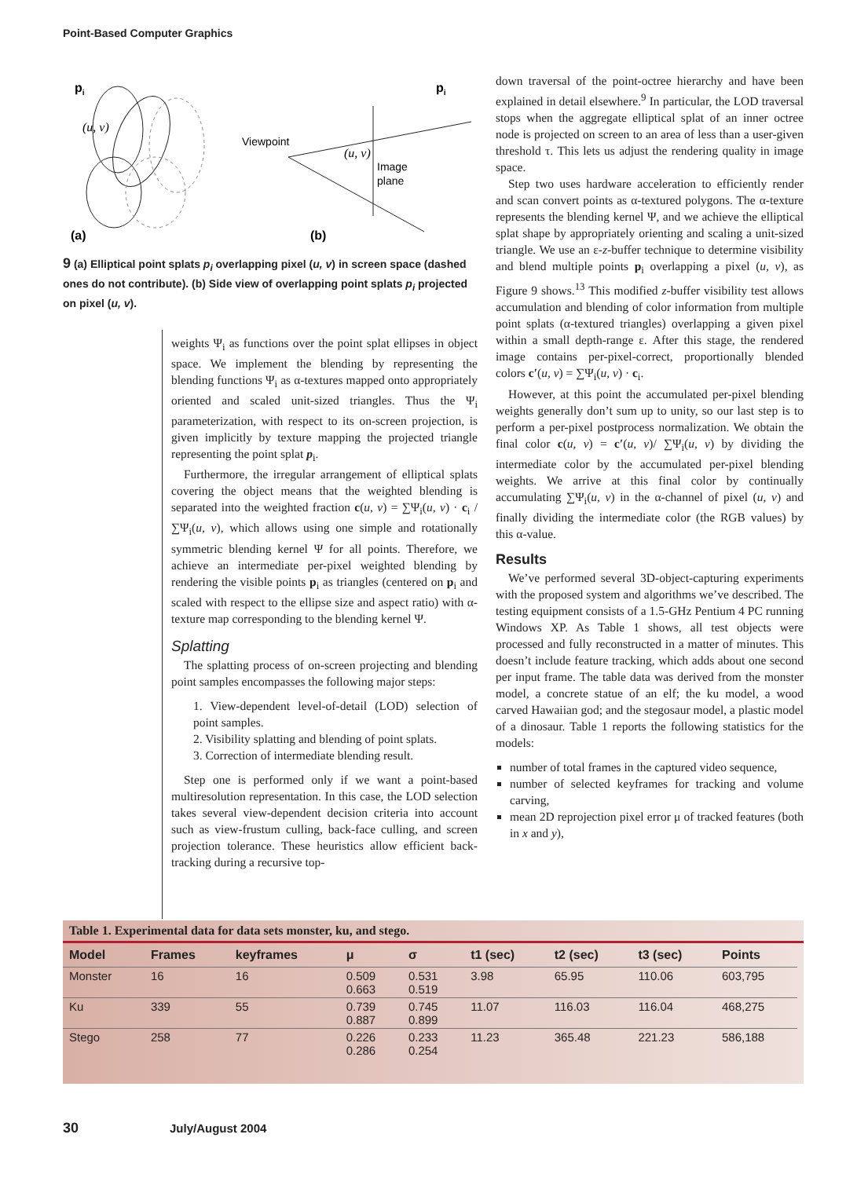Point-Based Computer Graphics
pi
(u, v)
Viewpoint
(u, v)
Image
plane
pi
(a)
(b)
9 (a) Elliptical point splats p<sub>i</sub> overlapping pixel (u, v) in screen space (dashed ones do not contribute). (b) Side view of overlapping point splats p<sub>i</sub> projected on pixel (u, v).
weights Ψ<sub>i</sub> as functions over the point splat ellipses in object space. We implement the blending by representing the blending functions Ψ<sub>i</sub> as α-textures mapped onto appropriately oriented and scaled unit-sized triangles. Thus the Ψ<sub>i</sub> parameterization, with respect to its on-screen projection, is given implicitly by texture mapping the projected triangle representing the point splat p<sub>i</sub>.
Furthermore, the irregular arrangement of elliptical splats covering the object means that the weighted blending is separated into the weighted fraction c(u, v) = ∑Ψ<sub>i</sub>(u, v) · c<sub>i</sub> / ∑Ψ<sub>i</sub>(u, v), which allows using one simple and rotationally symmetric blending kernel Ψ for all points. Therefore, we achieve an intermediate per-pixel weighted blending by rendering the visible points p<sub>i</sub> as triangles (centered on p<sub>i</sub> and scaled with respect to the ellipse size and aspect ratio) with α-texture map corresponding to the blending kernel Ψ.
Splatting
The splatting process of on-screen projecting and blending point samples encompasses the following major steps:
1. View-dependent level-of-detail (LOD) selection of point samples.
2. Visibility splatting and blending of point splats.
3. Correction of intermediate blending result.
Step one is performed only if we want a point-based multiresolution representation. In this case, the LOD selection takes several view-dependent decision criteria into account such as view-frustum culling, back-face culling, and screen projection tolerance. These heuristics allow efficient back-tracking during a recursive top-
down traversal of the point-octree hierarchy and have been explained in detail elsewhere.<sup>9</sup> In particular, the LOD traversal stops when the aggregate elliptical splat of an inner octree node is projected on screen to an area of less than a user-given threshold τ. This lets us adjust the rendering quality in image space.
Step two uses hardware acceleration to efficiently render and scan convert points as α-textured polygons. The α-texture represents the blending kernel Ψ, and we achieve the elliptical splat shape by appropriately orienting and scaling a unit-sized triangle. We use an ε-z-buffer technique to determine visibility and blend multiple points p<sub>i</sub> overlapping a pixel (u, v), as Figure 9 shows.<sup>13</sup> This modified z-buffer visibility test allows accumulation and blending of color information from multiple point splats (α-textured triangles) overlapping a given pixel within a small depth-range ε. After this stage, the rendered image contains per-pixel-correct, proportionally blended colors c′(u, v) = ∑Ψ<sub>i</sub>(u, v) · c<sub>i</sub>.
However, at this point the accumulated per-pixel blending weights generally don’t sum up to unity, so our last step is to perform a per-pixel postprocess normalization. We obtain the final color c(u, v) = c′(u, v)/ ∑Ψ<sub>i</sub>(u, v) by dividing the intermediate color by the accumulated per-pixel blending weights. We arrive at this final color by continually accumulating ∑Ψ<sub>i</sub>(u, v) in the α-channel of pixel (u, v) and finally dividing the intermediate color (the RGB values) by this α-value.
Results
We’ve performed several 3D-object-capturing experiments with the proposed system and algorithms we’ve described. The testing equipment consists of a 1.5-GHz Pentium 4 PC running Windows XP. As Table 1 shows, all test objects were processed and fully reconstructed in a matter of minutes. This doesn’t include feature tracking, which adds about one second per input frame. The table data was derived from the monster model, a concrete statue of an elf; the ku model, a wood carved Hawaiian god; and the stegosaur model, a plastic model of a dinosaur. Table 1 reports the following statistics for the models:
number of total frames in the captured video sequence,
number of selected keyframes for tracking and volume carving,
mean 2D reprojection pixel error μ of tracked features (both in x and y),
Table 1. Experimental data for data sets monster, ku, and stego.
| Model | Frames | keyframes | μ | σ | t1 (sec) | t2 (sec) | t3 (sec) | Points |
| --- | --- | --- | --- | --- | --- | --- | --- | --- |
| Monster | 16 | 16 | 0.509 0.663 | 0.531 0.519 | 3.98 | 65.95 | 110.06 | 603,795 |
| Ku | 339 | 55 | 0.739 0.887 | 0.745 0.899 | 11.07 | 116.03 | 116.04 | 468,275 |
| Stego | 258 | 77 | 0.226 0.286 | 0.233 0.254 | 11.23 | 365.48 | 221.23 | 586,188 |
30 July/August 2004